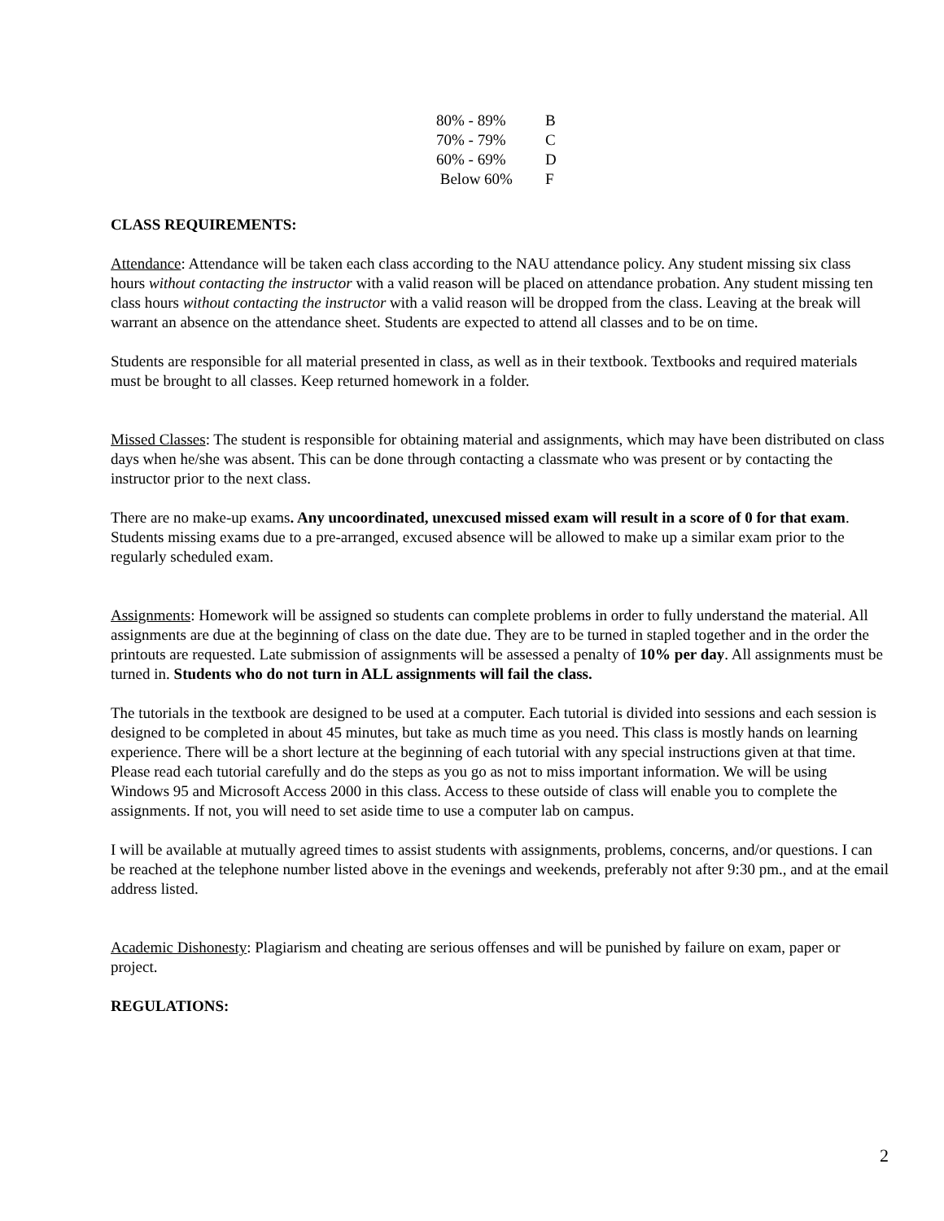| 80% - 89% | B |
| 70% - 79% | C |
| 60% - 69% | D |
| Below 60% | F |
CLASS REQUIREMENTS:
Attendance: Attendance will be taken each class according to the NAU attendance policy. Any student missing six class hours without contacting the instructor with a valid reason will be placed on attendance probation. Any student missing ten class hours without contacting the instructor with a valid reason will be dropped from the class. Leaving at the break will warrant an absence on the attendance sheet. Students are expected to attend all classes and to be on time.
Students are responsible for all material presented in class, as well as in their textbook. Textbooks and required materials must be brought to all classes. Keep returned homework in a folder.
Missed Classes: The student is responsible for obtaining material and assignments, which may have been distributed on class days when he/she was absent. This can be done through contacting a classmate who was present or by contacting the instructor prior to the next class.
There are no make-up exams. Any uncoordinated, unexcused missed exam will result in a score of 0 for that exam. Students missing exams due to a pre-arranged, excused absence will be allowed to make up a similar exam prior to the regularly scheduled exam.
Assignments: Homework will be assigned so students can complete problems in order to fully understand the material. All assignments are due at the beginning of class on the date due. They are to be turned in stapled together and in the order the printouts are requested. Late submission of assignments will be assessed a penalty of 10% per day. All assignments must be turned in. Students who do not turn in ALL assignments will fail the class.
The tutorials in the textbook are designed to be used at a computer. Each tutorial is divided into sessions and each session is designed to be completed in about 45 minutes, but take as much time as you need. This class is mostly hands on learning experience. There will be a short lecture at the beginning of each tutorial with any special instructions given at that time. Please read each tutorial carefully and do the steps as you go as not to miss important information. We will be using Windows 95 and Microsoft Access 2000 in this class. Access to these outside of class will enable you to complete the assignments. If not, you will need to set aside time to use a computer lab on campus.
I will be available at mutually agreed times to assist students with assignments, problems, concerns, and/or questions. I can be reached at the telephone number listed above in the evenings and weekends, preferably not after 9:30 pm., and at the email address listed.
Academic Dishonesty: Plagiarism and cheating are serious offenses and will be punished by failure on exam, paper or project.
REGULATIONS:
2